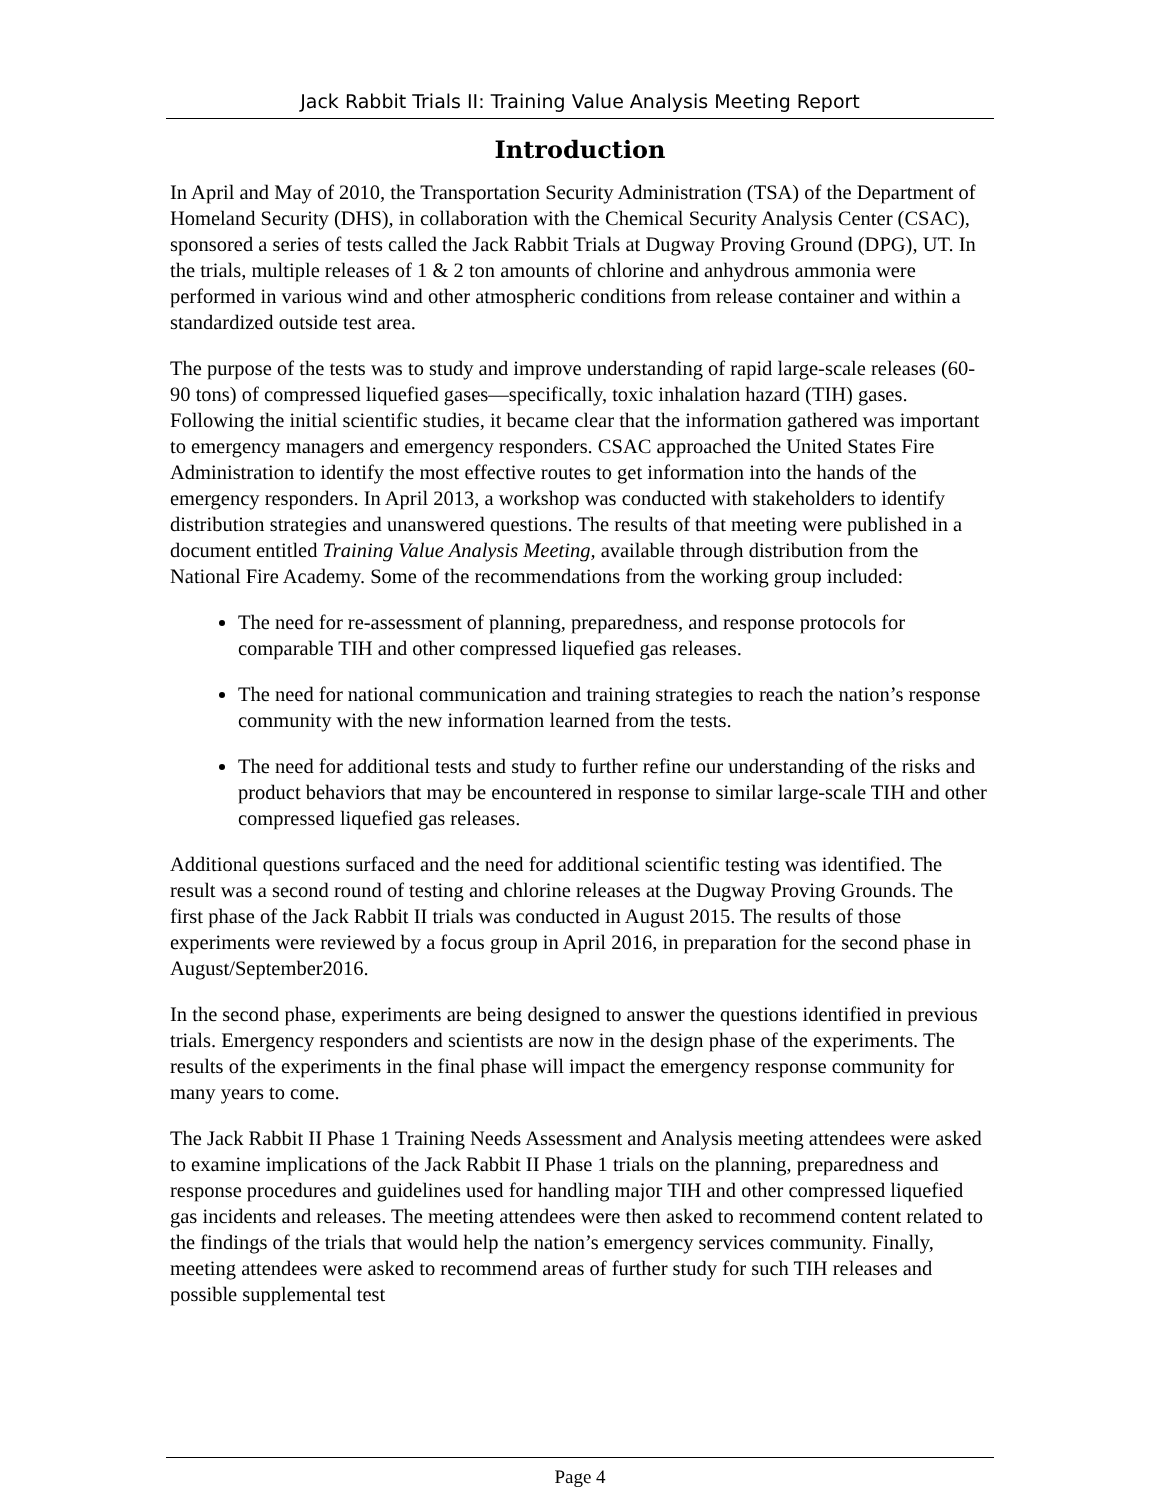Jack Rabbit Trials II: Training Value Analysis Meeting Report
Introduction
In April and May of 2010, the Transportation Security Administration (TSA) of the Department of Homeland Security (DHS), in collaboration with the Chemical Security Analysis Center (CSAC), sponsored a series of tests called the Jack Rabbit Trials at Dugway Proving Ground (DPG), UT. In the trials, multiple releases of 1 & 2 ton amounts of chlorine and anhydrous ammonia were performed in various wind and other atmospheric conditions from release container and within a standardized outside test area.
The purpose of the tests was to study and improve understanding of rapid large-scale releases (60-90 tons) of compressed liquefied gases—specifically, toxic inhalation hazard (TIH) gases. Following the initial scientific studies, it became clear that the information gathered was important to emergency managers and emergency responders. CSAC approached the United States Fire Administration to identify the most effective routes to get information into the hands of the emergency responders. In April 2013, a workshop was conducted with stakeholders to identify distribution strategies and unanswered questions. The results of that meeting were published in a document entitled Training Value Analysis Meeting, available through distribution from the National Fire Academy. Some of the recommendations from the working group included:
The need for re-assessment of planning, preparedness, and response protocols for comparable TIH and other compressed liquefied gas releases.
The need for national communication and training strategies to reach the nation’s response community with the new information learned from the tests.
The need for additional tests and study to further refine our understanding of the risks and product behaviors that may be encountered in response to similar large-scale TIH and other compressed liquefied gas releases.
Additional questions surfaced and the need for additional scientific testing was identified. The result was a second round of testing and chlorine releases at the Dugway Proving Grounds. The first phase of the Jack Rabbit II trials was conducted in August 2015. The results of those experiments were reviewed by a focus group in April 2016, in preparation for the second phase in August/September2016.
In the second phase, experiments are being designed to answer the questions identified in previous trials. Emergency responders and scientists are now in the design phase of the experiments. The results of the experiments in the final phase will impact the emergency response community for many years to come.
The Jack Rabbit II Phase 1 Training Needs Assessment and Analysis meeting attendees were asked to examine implications of the Jack Rabbit II Phase 1 trials on the planning, preparedness and response procedures and guidelines used for handling major TIH and other compressed liquefied gas incidents and releases. The meeting attendees were then asked to recommend content related to the findings of the trials that would help the nation’s emergency services community. Finally, meeting attendees were asked to recommend areas of further study for such TIH releases and possible supplemental test
Page 4